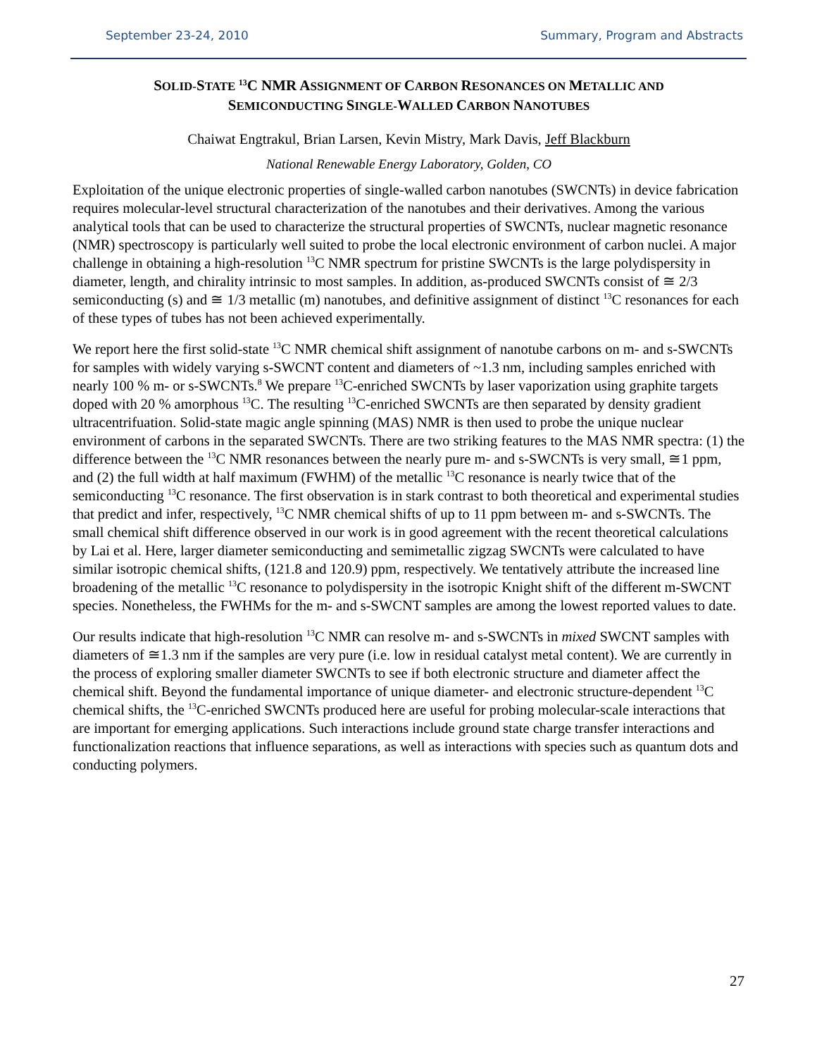September 23-24, 2010 Summary, Program and Abstracts
SOLID-STATE <sup>13</sup>C NMR ASSIGNMENT OF CARBON RESONANCES ON METALLIC AND
SEMICONDUCTING SINGLE-WALLED CARBON NANOTUBES
Chaiwat Engtrakul, Brian Larsen, Kevin Mistry, Mark Davis, Jeff Blackburn
National Renewable Energy Laboratory, Golden, CO
Exploitation of the unique electronic properties of single-walled carbon nanotubes (SWCNTs) in device fabrication requires molecular-level structural characterization of the nanotubes and their derivatives. Among the various analytical tools that can be used to characterize the structural properties of SWCNTs, nuclear magnetic resonance (NMR) spectroscopy is particularly well suited to probe the local electronic environment of carbon nuclei. A major challenge in obtaining a high-resolution <sup>13</sup>C NMR spectrum for pristine SWCNTs is the large polydispersity in diameter, length, and chirality intrinsic to most samples. In addition, as-produced SWCNTs consist of ≅ 2/3 semiconducting (s) and ≅ 1/3 metallic (m) nanotubes, and definitive assignment of distinct <sup>13</sup>C resonances for each of these types of tubes has not been achieved experimentally.
We report here the first solid-state <sup>13</sup>C NMR chemical shift assignment of nanotube carbons on m- and s-SWCNTs for samples with widely varying s-SWCNT content and diameters of ~1.3 nm, including samples enriched with nearly 100 % m- or s-SWCNTs.<sup>8</sup> We prepare <sup>13</sup>C-enriched SWCNTs by laser vaporization using graphite targets doped with 20 % amorphous <sup>13</sup>C. The resulting <sup>13</sup>C-enriched SWCNTs are then separated by density gradient ultracentrifuation. Solid-state magic angle spinning (MAS) NMR is then used to probe the unique nuclear environment of carbons in the separated SWCNTs. There are two striking features to the MAS NMR spectra: (1) the difference between the <sup>13</sup>C NMR resonances between the nearly pure m- and s-SWCNTs is very small, ≅1 ppm, and (2) the full width at half maximum (FWHM) of the metallic <sup>13</sup>C resonance is nearly twice that of the semiconducting <sup>13</sup>C resonance. The first observation is in stark contrast to both theoretical and experimental studies that predict and infer, respectively, <sup>13</sup>C NMR chemical shifts of up to 11 ppm between m- and s-SWCNTs. The small chemical shift difference observed in our work is in good agreement with the recent theoretical calculations by Lai et al. Here, larger diameter semiconducting and semimetallic zigzag SWCNTs were calculated to have similar isotropic chemical shifts, (121.8 and 120.9) ppm, respectively. We tentatively attribute the increased line broadening of the metallic <sup>13</sup>C resonance to polydispersity in the isotropic Knight shift of the different m-SWCNT species. Nonetheless, the FWHMs for the m- and s-SWCNT samples are among the lowest reported values to date.
Our results indicate that high-resolution <sup>13</sup>C NMR can resolve m- and s-SWCNTs in mixed SWCNT samples with diameters of ≅1.3 nm if the samples are very pure (i.e. low in residual catalyst metal content). We are currently in the process of exploring smaller diameter SWCNTs to see if both electronic structure and diameter affect the chemical shift. Beyond the fundamental importance of unique diameter- and electronic structure-dependent <sup>13</sup>C chemical shifts, the <sup>13</sup>C-enriched SWCNTs produced here are useful for probing molecular-scale interactions that are important for emerging applications. Such interactions include ground state charge transfer interactions and functionalization reactions that influence separations, as well as interactions with species such as quantum dots and conducting polymers.
27